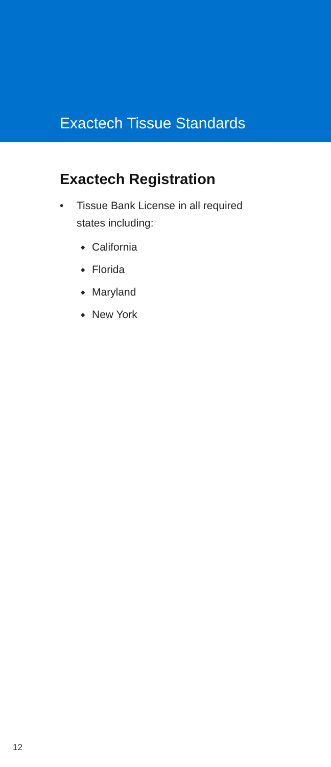Exactech Tissue Standards
Exactech Registration
• Tissue Bank License in all required
states including:
◆ California
◆ Florida
◆ Maryland
◆ New York
12